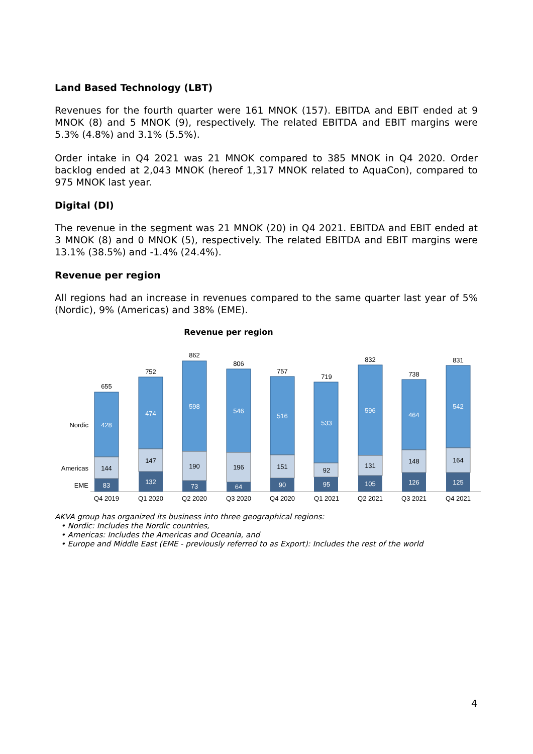Land Based Technology (LBT)
Revenues for the fourth quarter were 161 MNOK (157). EBITDA and EBIT ended at 9 MNOK (8) and 5 MNOK (9), respectively. The related EBITDA and EBIT margins were 5.3% (4.8%) and 3.1% (5.5%).
Order intake in Q4 2021 was 21 MNOK compared to 385 MNOK in Q4 2020. Order backlog ended at 2,043 MNOK (hereof 1,317 MNOK related to AquaCon), compared to 975 MNOK last year.
Digital (DI)
The revenue in the segment was 21 MNOK (20) in Q4 2021. EBITDA and EBIT ended at 3 MNOK (8) and 0 MNOK (5), respectively. The related EBITDA and EBIT margins were 13.1% (38.5%) and -1.4% (24.4%).
Revenue per region
All regions had an increase in revenues compared to the same quarter last year of 5% (Nordic), 9% (Americas) and 38% (EME).
Revenue per region
Nordic
Americas
EME
655
428
144
83
Q4 2019
752
474
147
132
Q1 2020
862
598
190
73
Q2 2020
806
546
196
64
Q3 2020
757
516
151
90
Q4 2020
719
533
92
95
Q1 2021
832
596
131
105
Q2 2021
738
464
148
126
Q3 2021
831
542
164
125
Q4 2021
AKVA group has organized its business into three geographical regions:
• Nordic: Includes the Nordic countries,
• Americas: Includes the Americas and Oceania, and
• Europe and Middle East (EME - previously referred to as Export): Includes the rest of the world
4